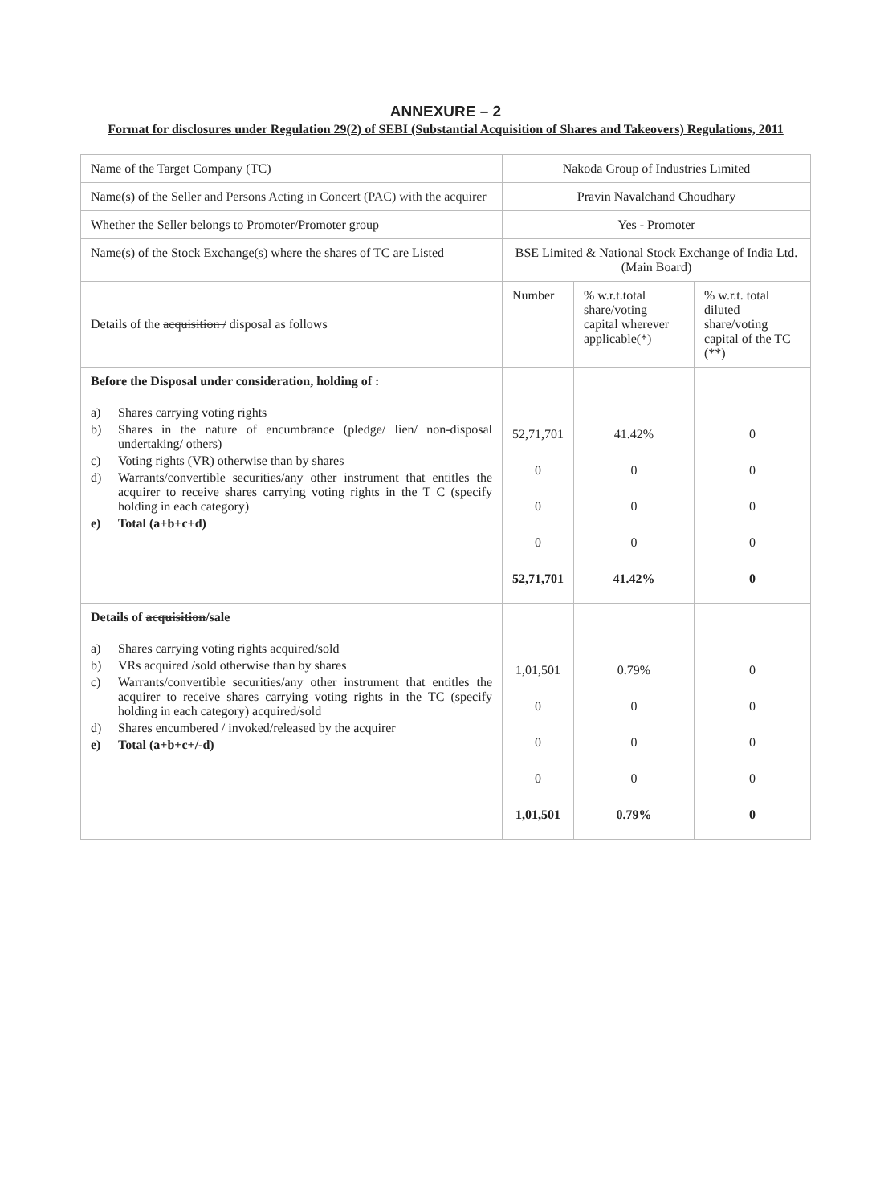ANNEXURE – 2
Format for disclosures under Regulation 29(2) of SEBI (Substantial Acquisition of Shares and Takeovers) Regulations, 2011
| Name of the Target Company (TC) | Nakoda Group of Industries Limited | | |
| Name(s) of the Seller and Persons Acting in Concert (PAC) with the acquirer | Pravin Navalchand Choudhary | | |
| Whether the Seller belongs to Promoter/Promoter group | Yes - Promoter | | |
| Name(s) of the Stock Exchange(s) where the shares of TC are Listed | BSE Limited & National Stock Exchange of India Ltd. (Main Board) | | |
| Details of the acquisition / disposal as follows | Number | % w.r.t.total share/voting capital wherever applicable(*) | % w.r.t. total diluted share/voting capital of the TC (**) |
| Before the Disposal under consideration, holding of : a) Shares carrying voting rights b) Shares in the nature of encumbrance (pledge/ lien/ non-disposal undertaking/ others) c) Voting rights (VR) otherwise than by shares d) Warrants/convertible securities/any other instrument that entitles the acquirer to receive shares carrying voting rights in the T C (specify holding in each category) e) Total (a+b+c+d) | 52,71,701 0 0 0 52,71,701 | 41.42% 0 0 0 41.42% | 0 0 0 0 0 |
| Details of acquisition /sale a) Shares carrying voting rights acquired /sold b) VRs acquired /sold otherwise than by shares c) Warrants/convertible securities/any other instrument that entitles the acquirer to receive shares carrying voting rights in the TC (specify holding in each category) acquired/sold d) Shares encumbered / invoked/released by the acquirer e) Total (a+b+c+/-d) | 1,01,501 0 0 0 1,01,501 | 0.79% 0 0 0 0.79% | 0 0 0 0 0 |